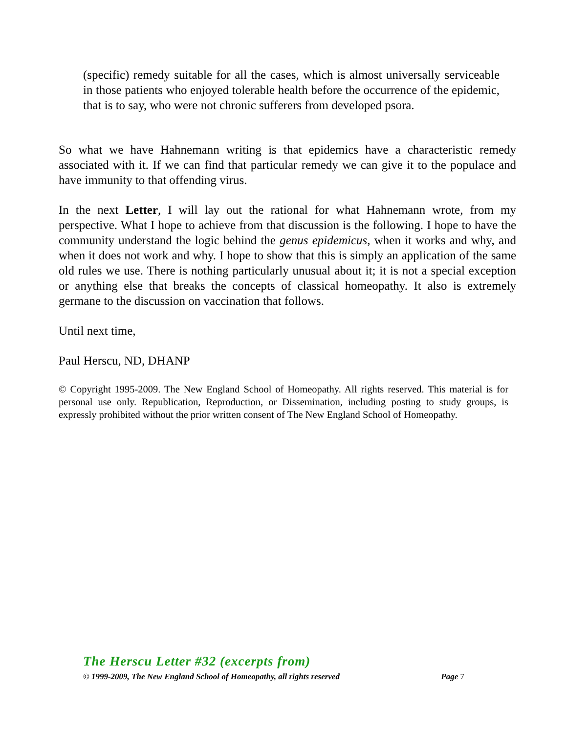(specific) remedy suitable for all the cases, which is almost universally serviceable in those patients who enjoyed tolerable health before the occurrence of the epidemic, that is to say, who were not chronic sufferers from developed psora.
So what we have Hahnemann writing is that epidemics have a characteristic remedy associated with it. If we can find that particular remedy we can give it to the populace and have immunity to that offending virus.
In the next Letter, I will lay out the rational for what Hahnemann wrote, from my perspective. What I hope to achieve from that discussion is the following. I hope to have the community understand the logic behind the genus epidemicus, when it works and why, and when it does not work and why. I hope to show that this is simply an application of the same old rules we use. There is nothing particularly unusual about it; it is not a special exception or anything else that breaks the concepts of classical homeopathy. It also is extremely germane to the discussion on vaccination that follows.
Until next time,
Paul Herscu, ND, DHANP
© Copyright 1995-2009. The New England School of Homeopathy. All rights reserved. This material is for personal use only. Republication, Reproduction, or Dissemination, including posting to study groups, is expressly prohibited without the prior written consent of The New England School of Homeopathy.
The Herscu Letter #32 (excerpts from)
© 1999-2009, The New England School of Homeopathy, all rights reserved Page 7